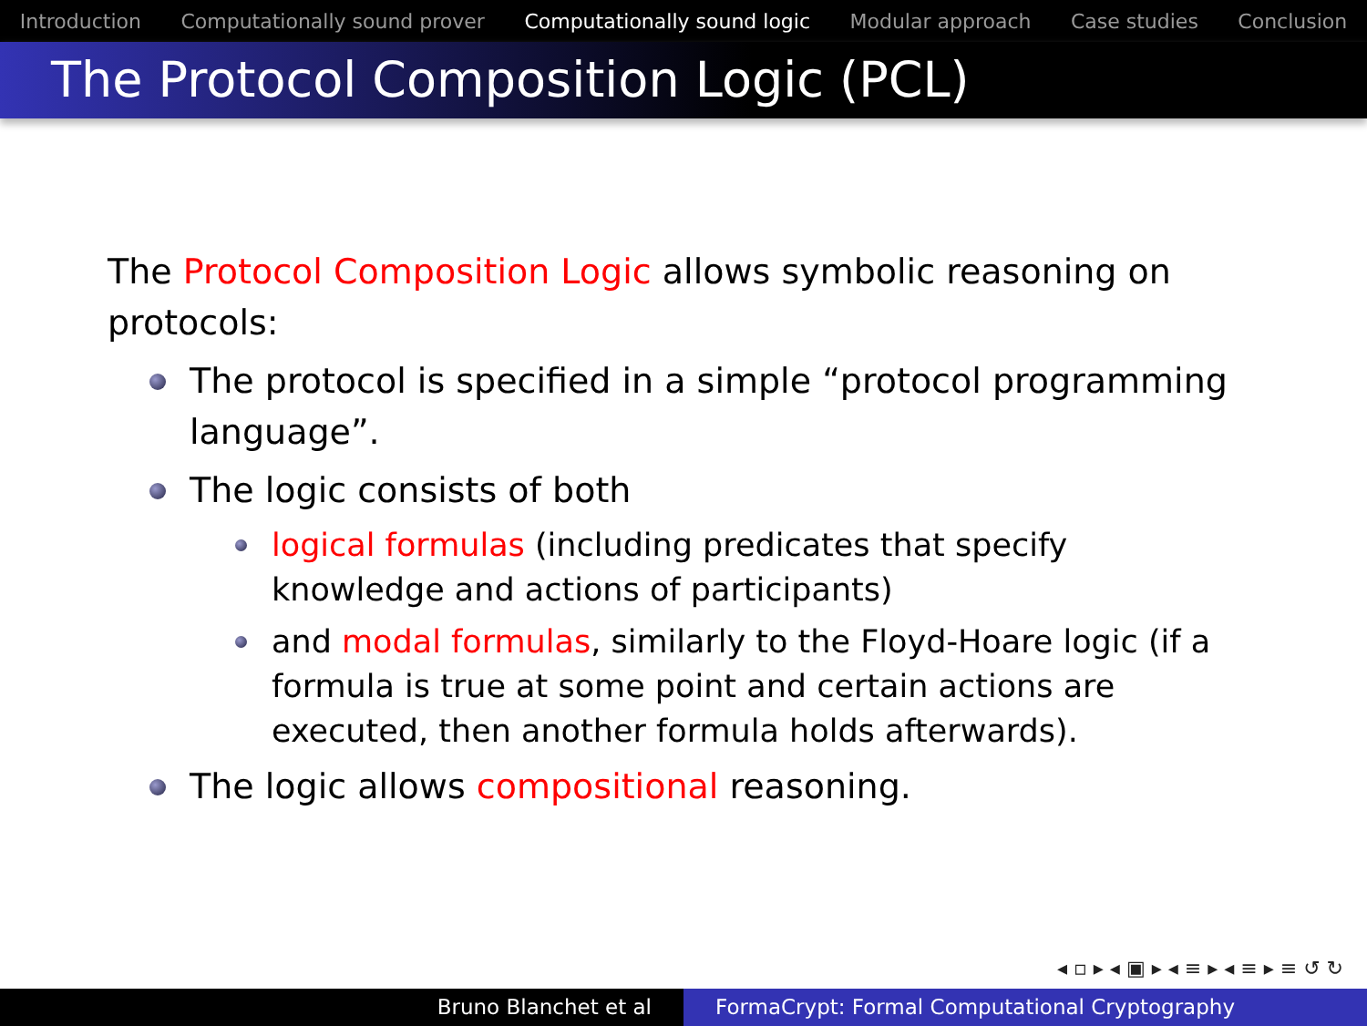Introduction Computationally sound prover Computationally sound logic Modular approach Case studies Conclusion
The Protocol Composition Logic (PCL)
The Protocol Composition Logic allows symbolic reasoning on protocols:
The protocol is specified in a simple “protocol programming language”.
The logic consists of both
logical formulas (including predicates that specify knowledge and actions of participants)
and modal formulas, similarly to the Floyd-Hoare logic (if a formula is true at some point and certain actions are executed, then another formula holds afterwards).
The logic allows compositional reasoning.
◂ ▫ ▸ ◂ ▣ ▸ ◂ ≡ ▸ ◂ ≡ ▸ ≡ ↺ ↻
Bruno Blanchet et al FormaCrypt: Formal Computational Cryptography